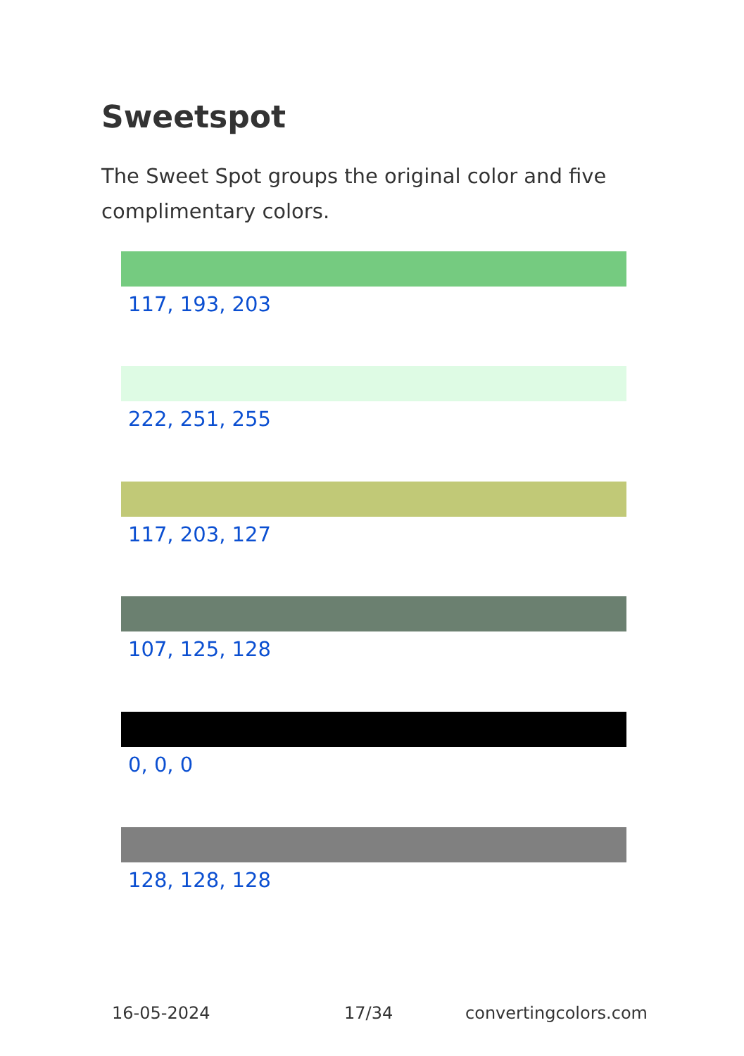Sweetspot
The Sweet Spot groups the original color and five complimentary colors.
117, 193, 203
222, 251, 255
117, 203, 127
107, 125, 128
0, 0, 0
128, 128, 128
16-05-2024 17/34 convertingcolors.com